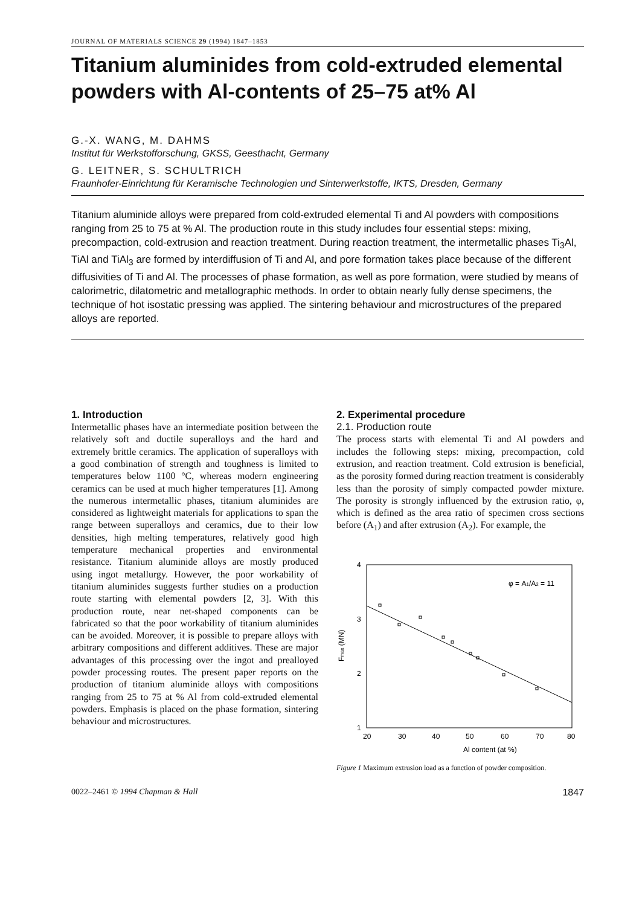JOURNAL OF MATERIALS SCIENCE 29 (1994) 1847–1853
Titanium aluminides from cold-extruded elemental powders with Al-contents of 25–75 at% Al
G.-X. WANG, M. DAHMS
Institut für Werkstofforschung, GKSS, Geesthacht, Germany
G. LEITNER, S. SCHULTRICH
Fraunhofer-Einrichtung für Keramische Technologien und Sinterwerkstoffe, IKTS, Dresden, Germany
Titanium aluminide alloys were prepared from cold-extruded elemental Ti and Al powders with compositions ranging from 25 to 75 at % Al. The production route in this study includes four essential steps: mixing, precompaction, cold-extrusion and reaction treatment. During reaction treatment, the intermetallic phases Ti<sub>3</sub>Al, TiAl and TiAl<sub>3</sub> are formed by interdiffusion of Ti and Al, and pore formation takes place because of the different diffusivities of Ti and Al. The processes of phase formation, as well as pore formation, were studied by means of calorimetric, dilatometric and metallographic methods. In order to obtain nearly fully dense specimens, the technique of hot isostatic pressing was applied. The sintering behaviour and microstructures of the prepared alloys are reported.
1. Introduction
Intermetallic phases have an intermediate position between the relatively soft and ductile superalloys and the hard and extremely brittle ceramics. The application of superalloys with a good combination of strength and toughness is limited to temperatures below 1100 °C, whereas modern engineering ceramics can be used at much higher temperatures [1]. Among the numerous intermetallic phases, titanium aluminides are considered as lightweight materials for applications to span the range between superalloys and ceramics, due to their low densities, high melting temperatures, relatively good high temperature mechanical properties and environmental resistance. Titanium aluminide alloys are mostly produced using ingot metallurgy. However, the poor workability of titanium aluminides suggests further studies on a production route starting with elemental powders [2, 3]. With this production route, near net-shaped components can be fabricated so that the poor workability of titanium aluminides can be avoided. Moreover, it is possible to prepare alloys with arbitrary compositions and different additives. These are major advantages of this processing over the ingot and prealloyed powder processing routes. The present paper reports on the production of titanium aluminide alloys with compositions ranging from 25 to 75 at % Al from cold-extruded elemental powders. Emphasis is placed on the phase formation, sintering behaviour and microstructures.
2. Experimental procedure
2.1. Production route
The process starts with elemental Ti and Al powders and includes the following steps: mixing, precompaction, cold extrusion, and reaction treatment. Cold extrusion is beneficial, as the porosity formed during reaction treatment is considerably less than the porosity of simply compacted powder mixture. The porosity is strongly influenced by the extrusion ratio, φ, which is defined as the area ratio of specimen cross sections before (A<sub>1</sub>) and after extrusion (A<sub>2</sub>). For example, the
4
3
2
1
20
30
40
50
60
70
80
Al content (at %)
Fmax (MN)
φ = A1/A2 = 11
Figure 1 Maximum extrusion load as a function of powder composition.
0022–2461 © 1994 Chapman & Hall 1847